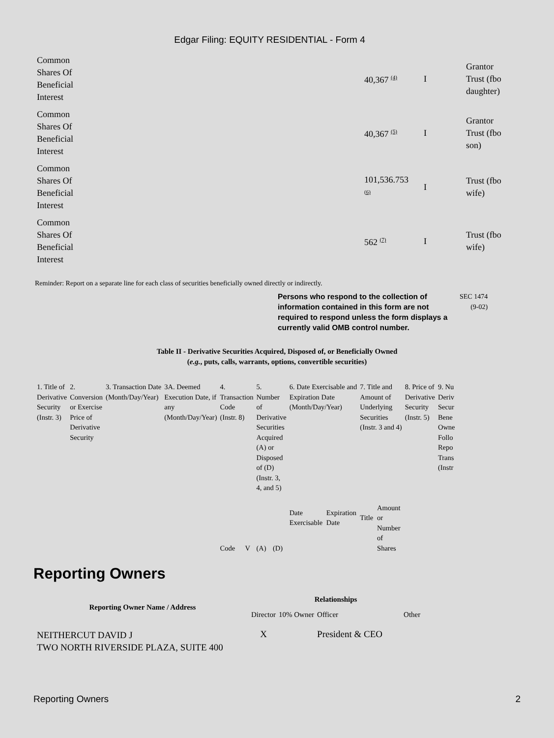Edgar Filing: EQUITY RESIDENTIAL - Form 4
| Common Shares Of Beneficial Interest | 40,367 <sup>(4)</sup> | I | Grantor Trust (fbo daughter) |
| Common Shares Of Beneficial Interest | 40,367 <sup>(5)</sup> | I | Grantor Trust (fbo son) |
| Common Shares Of Beneficial Interest | 101,536.753 <sup>(6)</sup> | I | Trust (fbo wife) |
| Common Shares Of Beneficial Interest | 562 <sup>(7)</sup> | I | Trust (fbo wife) |
Reminder: Report on a separate line for each class of securities beneficially owned directly or indirectly.
Persons who respond to the collection of information contained in this form are not required to respond unless the form displays a currently valid OMB control number.
SEC 1474
(9-02)
Table II - Derivative Securities Acquired, Disposed of, or Beneficially Owned
(e.g., puts, calls, warrants, options, convertible securities)
| 1. Title of Derivative Security (Instr. 3) | 2. Conversion or Exercise Price of Derivative Security | 3. Transaction Date (Month/Day/Year) | 3A. Deemed Execution Date, if any (Month/Day/Year) | 4. Transaction Code (Instr. 8) | | 5. Number of Derivative Securities Acquired (A) or Disposed of (D) (Instr. 3, 4, and 5) | | 6. Date Exercisable and Expiration Date (Month/Day/Year) | | 7. Title and Amount of Underlying Securities (Instr. 3 and 4) | | 8. Price of Derivative Security (Instr. 5) | 9. Nu Deriv Secur Bene Owne Follo Repo Trans (Instr |
| | | | | Code | V | (A) | (D) | Date Exercisable | Expiration Date | Title | Amount or Number of Shares | | |
Reporting Owners
| Reporting Owner Name / Address | Relationships | | | |
| --- | --- | --- | --- | --- |
| | Director | 10% Owner | Officer | Other |
| NEITHERCUT DAVID J TWO NORTH RIVERSIDE PLAZA, SUITE 400 | X | | President & CEO | |
Reporting Owners 2